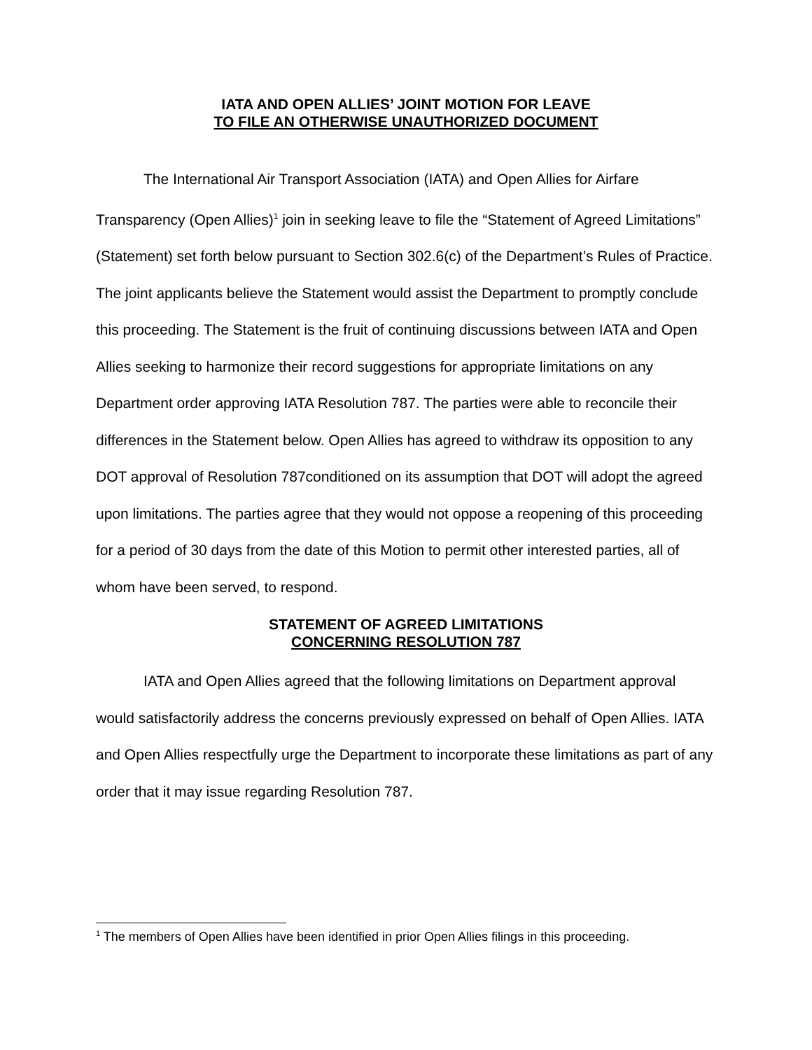IATA AND OPEN ALLIES’ JOINT MOTION FOR LEAVE
TO FILE AN OTHERWISE UNAUTHORIZED DOCUMENT
The International Air Transport Association (IATA) and Open Allies for Airfare Transparency (Open Allies)<sup>1</sup> join in seeking leave to file the “Statement of Agreed Limitations” (Statement) set forth below pursuant to Section 302.6(c) of the Department’s Rules of Practice. The joint applicants believe the Statement would assist the Department to promptly conclude this proceeding. The Statement is the fruit of continuing discussions between IATA and Open Allies seeking to harmonize their record suggestions for appropriate limitations on any Department order approving IATA Resolution 787. The parties were able to reconcile their differences in the Statement below. Open Allies has agreed to withdraw its opposition to any DOT approval of Resolution 787conditioned on its assumption that DOT will adopt the agreed upon limitations. The parties agree that they would not oppose a reopening of this proceeding for a period of 30 days from the date of this Motion to permit other interested parties, all of whom have been served, to respond.
STATEMENT OF AGREED LIMITATIONS
CONCERNING RESOLUTION 787
IATA and Open Allies agreed that the following limitations on Department approval would satisfactorily address the concerns previously expressed on behalf of Open Allies. IATA and Open Allies respectfully urge the Department to incorporate these limitations as part of any order that it may issue regarding Resolution 787.
<sup>1</sup> The members of Open Allies have been identified in prior Open Allies filings in this proceeding.